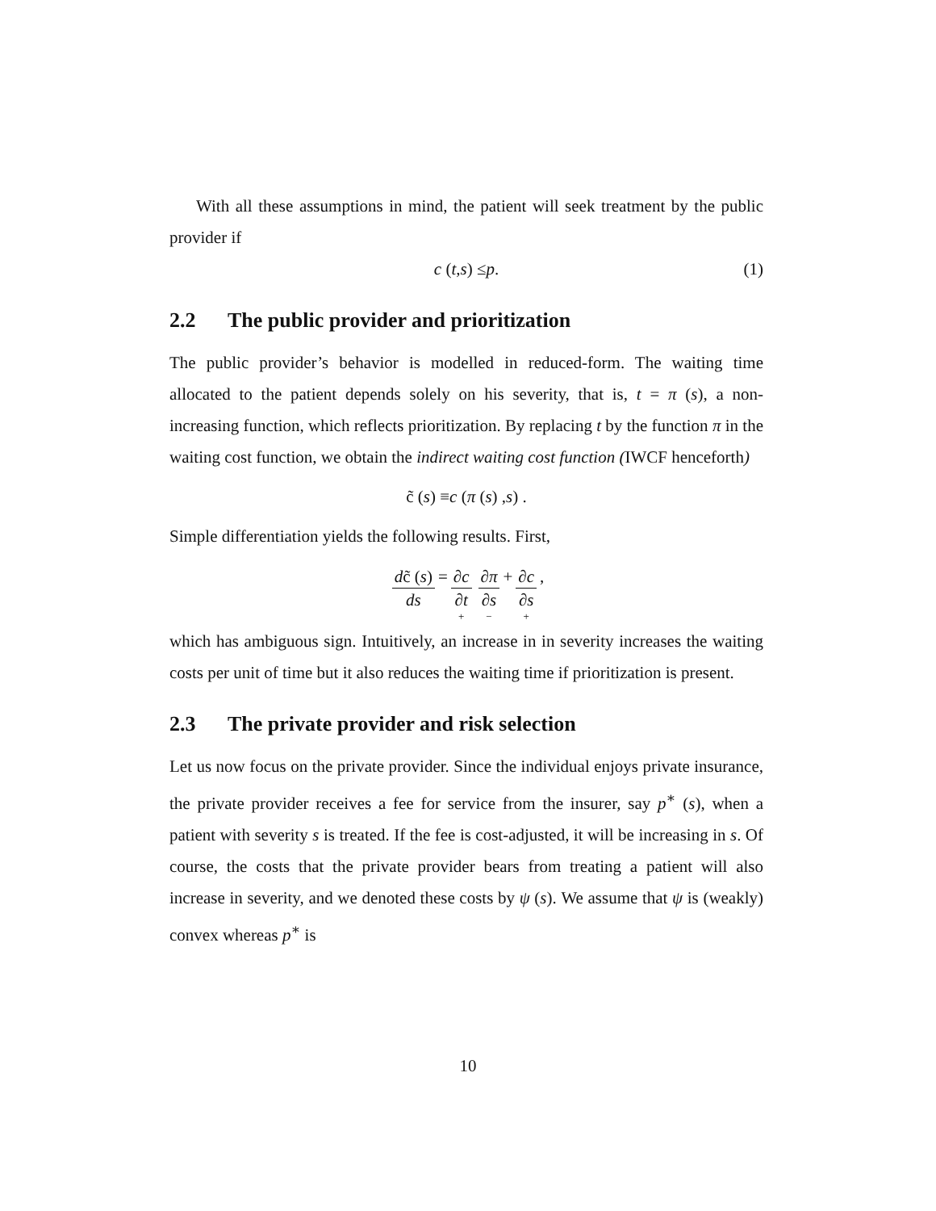With all these assumptions in mind, the patient will seek treatment by the public provider if
c (t, s) ≤ p. (1)
2.2 The public provider and prioritization
The public provider’s behavior is modelled in reduced-form. The waiting time allocated to the patient depends solely on his severity, that is, t = π (s), a non- increasing function, which reflects prioritization. By replacing t by the function π in the waiting cost function, we obtain the indirect waiting cost function (IWCF henceforth)
c̃ (s) ≡ c (π (s) , s) .
Simple differentiation yields the following results. First,
dc̃ (s) ds = ∂c ∂t + ∂π ∂s − + ∂c ∂s + ,
which has ambiguous sign. Intuitively, an increase in in severity increases the waiting costs per unit of time but it also reduces the waiting time if prioritization is present.
2.3 The private provider and risk selection
Let us now focus on the private provider. Since the individual enjoys private insurance, the private provider receives a fee for service from the insurer, say p<sup>∗</sup> (s), when a patient with severity s is treated. If the fee is cost-adjusted, it will be increasing in s. Of course, the costs that the private provider bears from treating a patient will also increase in severity, and we denoted these costs by ψ (s). We assume that ψ is (weakly) convex whereas p<sup>∗</sup> is
10